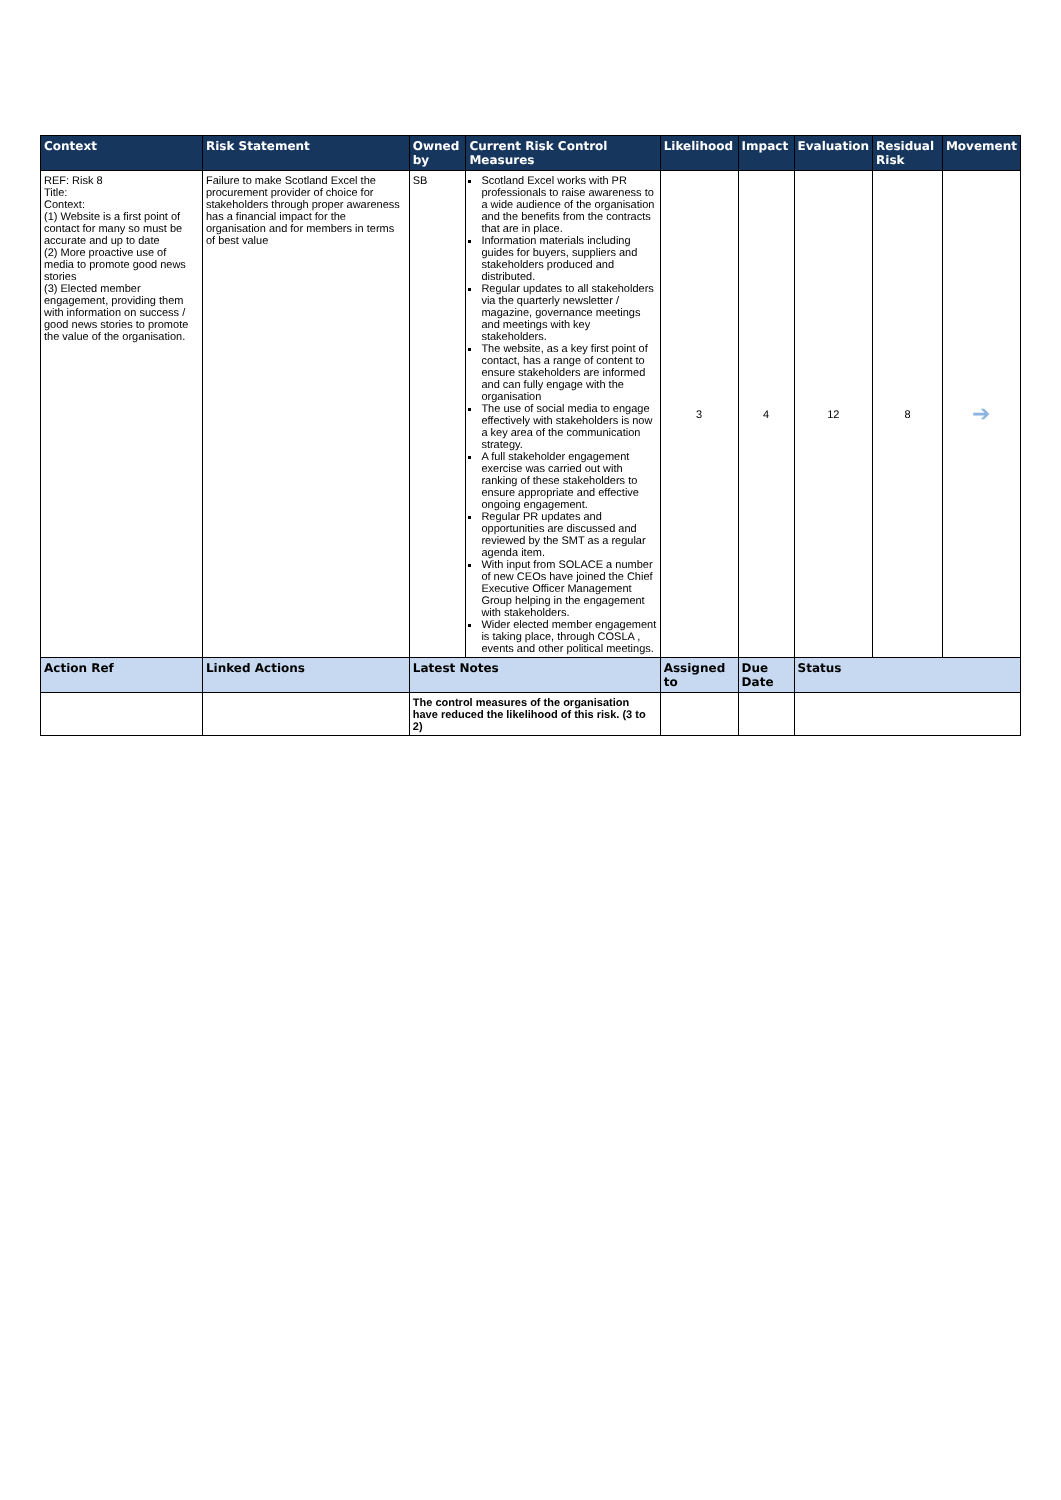| Context | Risk Statement | Owned by | Current Risk Control Measures | Likelihood | Impact | Evaluation | Residual Risk | Movement |
| --- | --- | --- | --- | --- | --- | --- | --- | --- |
| REF: Risk 8 Title: Context: (1) Website is a first point of contact for many so must be accurate and up to date (2) More proactive use of media to promote good news stories (3) Elected member engagement, providing them with information on success / good news stories to promote the value of the organisation. | Failure to make Scotland Excel the procurement provider of choice for stakeholders through proper awareness has a financial impact for the organisation and for members in terms of best value | SB | Scotland Excel works with PR professionals to raise awareness to a wide audience of the organisation and the benefits from the contracts that are in place. Information materials including guides for buyers, suppliers and stakeholders produced and distributed. Regular updates to all stakeholders via the quarterly newsletter / magazine, governance meetings and meetings with key stakeholders. The website, as a key first point of contact, has a range of content to ensure stakeholders are informed and can fully engage with the organisation The use of social media to engage effectively with stakeholders is now a key area of the communication strategy. A full stakeholder engagement exercise was carried out with ranking of these stakeholders to ensure appropriate and effective ongoing engagement. Regular PR updates and opportunities are discussed and reviewed by the SMT as a regular agenda item. With input from SOLACE a number of new CEOs have joined the Chief Executive Officer Management Group helping in the engagement with stakeholders. Wider elected member engagement is taking place, through COSLA , events and other political meetings. | 3 | 4 | 12 | 8 | ➔ |
| Action Ref | Linked Actions | Latest Notes | | Assigned to | Due Date | Status | | |
| | | The control measures of the organisation have reduced the likelihood of this risk. (3 to 2) | | | | | | |